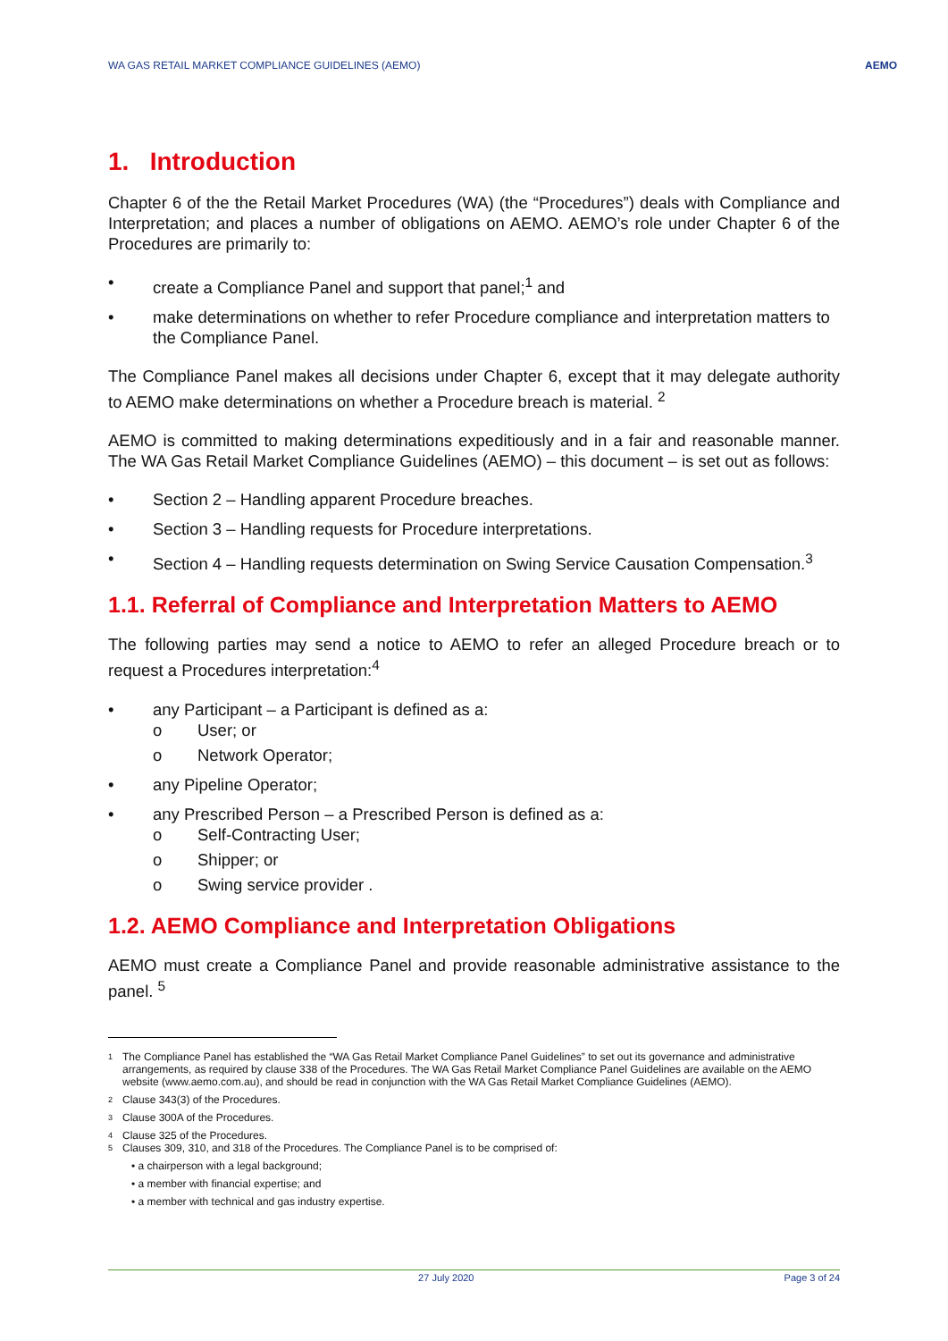WA GAS RETAIL MARKET COMPLIANCE GUIDELINES (AEMO) AEMO
1. Introduction
Chapter 6 of the the Retail Market Procedures (WA) (the “Procedures”) deals with Compliance and Interpretation; and places a number of obligations on AEMO. AEMO’s role under Chapter 6 of the Procedures are primarily to:
• create a Compliance Panel and support that panel;<sup>1</sup> and
• make determinations on whether to refer Procedure compliance and interpretation matters to the Compliance Panel.
The Compliance Panel makes all decisions under Chapter 6, except that it may delegate authority to AEMO make determinations on whether a Procedure breach is material. <sup>2</sup>
AEMO is committed to making determinations expeditiously and in a fair and reasonable manner. The WA Gas Retail Market Compliance Guidelines (AEMO) – this document – is set out as follows:
• Section 2 – Handling apparent Procedure breaches.
• Section 3 – Handling requests for Procedure interpretations.
• Section 4 – Handling requests determination on Swing Service Causation Compensation.<sup>3</sup>
1.1. Referral of Compliance and Interpretation Matters to AEMO
The following parties may send a notice to AEMO to refer an alleged Procedure breach or to request a Procedures interpretation:<sup>4</sup>
• any Participant – a Participant is defined as a:
o User; or
o Network Operator;
• any Pipeline Operator;
• any Prescribed Person – a Prescribed Person is defined as a:
o Self-Contracting User;
o Shipper; or
o Swing service provider .
1.2. AEMO Compliance and Interpretation Obligations
AEMO must create a Compliance Panel and provide reasonable administrative assistance to the panel. <sup>5</sup>
1 The Compliance Panel has established the “WA Gas Retail Market Compliance Panel Guidelines” to set out its governance and administrative arrangements, as required by clause 338 of the Procedures. The WA Gas Retail Market Compliance Panel Guidelines are available on the AEMO website (www.aemo.com.au), and should be read in conjunction with the WA Gas Retail Market Compliance Guidelines (AEMO).
2 Clause 343(3) of the Procedures.
3 Clause 300A of the Procedures.
4 Clause 325 of the Procedures.
5 Clauses 309, 310, and 318 of the Procedures. The Compliance Panel is to be comprised of:
• a chairperson with a legal background;
• a member with financial expertise; and
• a member with technical and gas industry expertise.
27 July 2020 Page 3 of 24